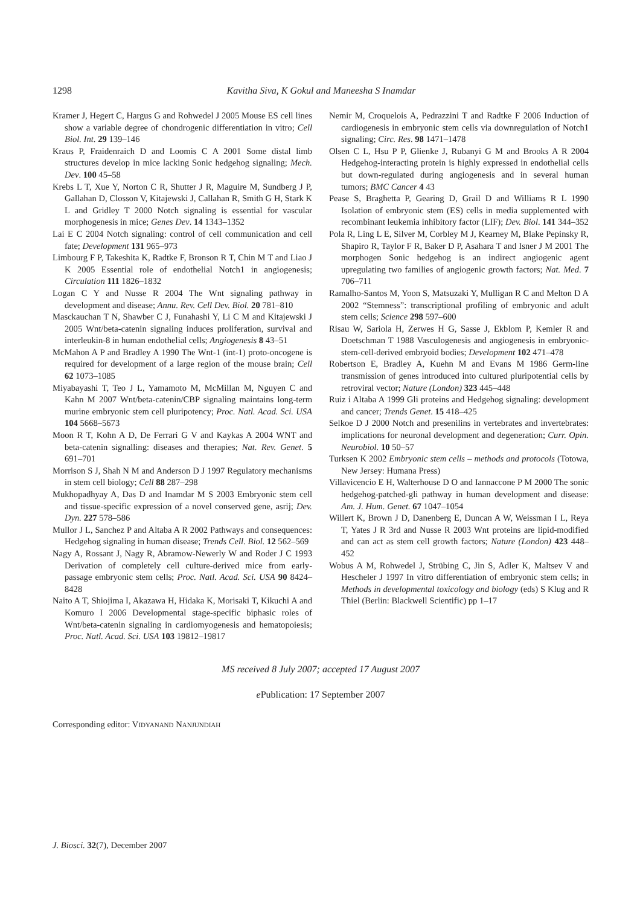1298 Kavitha Siva, K Gokul and Maneesha S Inamdar
Kramer J, Hegert C, Hargus G and Rohwedel J 2005 Mouse ES cell lines show a variable degree of chondrogenic differentiation in vitro; Cell Biol. Int. 29 139–146
Kraus P, Fraidenraich D and Loomis C A 2001 Some distal limb structures develop in mice lacking Sonic hedgehog signaling; Mech. Dev. 100 45–58
Krebs L T, Xue Y, Norton C R, Shutter J R, Maguire M, Sundberg J P, Gallahan D, Closson V, Kitajewski J, Callahan R, Smith G H, Stark K L and Gridley T 2000 Notch signaling is essential for vascular morphogenesis in mice; Genes Dev. 14 1343–1352
Lai E C 2004 Notch signaling: control of cell communication and cell fate; Development 131 965–973
Limbourg F P, Takeshita K, Radtke F, Bronson R T, Chin M T and Liao J K 2005 Essential role of endothelial Notch1 in angiogenesis; Circulation 111 1826–1832
Logan C Y and Nusse R 2004 The Wnt signaling pathway in development and disease; Annu. Rev. Cell Dev. Biol. 20 781–810
Masckauchan T N, Shawber C J, Funahashi Y, Li C M and Kitajewski J 2005 Wnt/beta-catenin signaling induces proliferation, survival and interleukin-8 in human endothelial cells; Angiogenesis 8 43–51
McMahon A P and Bradley A 1990 The Wnt-1 (int-1) proto-oncogene is required for development of a large region of the mouse brain; Cell 62 1073–1085
Miyabayashi T, Teo J L, Yamamoto M, McMillan M, Nguyen C and Kahn M 2007 Wnt/beta-catenin/CBP signaling maintains long-term murine embryonic stem cell pluripotency; Proc. Natl. Acad. Sci. USA 104 5668–5673
Moon R T, Kohn A D, De Ferrari G V and Kaykas A 2004 WNT and beta-catenin signalling: diseases and therapies; Nat. Rev. Genet. 5 691–701
Morrison S J, Shah N M and Anderson D J 1997 Regulatory mechanisms in stem cell biology; Cell 88 287–298
Mukhopadhyay A, Das D and Inamdar M S 2003 Embryonic stem cell and tissue-specific expression of a novel conserved gene, asrij; Dev. Dyn. 227 578–586
Mullor J L, Sanchez P and Altaba A R 2002 Pathways and consequences: Hedgehog signaling in human disease; Trends Cell. Biol. 12 562–569
Nagy A, Rossant J, Nagy R, Abramow-Newerly W and Roder J C 1993 Derivation of completely cell culture-derived mice from early-passage embryonic stem cells; Proc. Natl. Acad. Sci. USA 90 8424–8428
Naito A T, Shiojima I, Akazawa H, Hidaka K, Morisaki T, Kikuchi A and Komuro I 2006 Developmental stage-specific biphasic roles of Wnt/beta-catenin signaling in cardiomyogenesis and hematopoiesis; Proc. Natl. Acad. Sci. USA 103 19812–19817
Nemir M, Croquelois A, Pedrazzini T and Radtke F 2006 Induction of cardiogenesis in embryonic stem cells via downregulation of Notch1 signaling; Circ. Res. 98 1471–1478
Olsen C L, Hsu P P, Glienke J, Rubanyi G M and Brooks A R 2004 Hedgehog-interacting protein is highly expressed in endothelial cells but down-regulated during angiogenesis and in several human tumors; BMC Cancer 4 43
Pease S, Braghetta P, Gearing D, Grail D and Williams R L 1990 Isolation of embryonic stem (ES) cells in media supplemented with recombinant leukemia inhibitory factor (LIF); Dev. Biol. 141 344–352
Pola R, Ling L E, Silver M, Corbley M J, Kearney M, Blake Pepinsky R, Shapiro R, Taylor F R, Baker D P, Asahara T and Isner J M 2001 The morphogen Sonic hedgehog is an indirect angiogenic agent upregulating two families of angiogenic growth factors; Nat. Med. 7 706–711
Ramalho-Santos M, Yoon S, Matsuzaki Y, Mulligan R C and Melton D A 2002 “Stemness”: transcriptional profiling of embryonic and adult stem cells; Science 298 597–600
Risau W, Sariola H, Zerwes H G, Sasse J, Ekblom P, Kemler R and Doetschman T 1988 Vasculogenesis and angiogenesis in embryonic-stem-cell-derived embryoid bodies; Development 102 471–478
Robertson E, Bradley A, Kuehn M and Evans M 1986 Germ-line transmission of genes introduced into cultured pluripotential cells by retroviral vector; Nature (London) 323 445–448
Ruiz i Altaba A 1999 Gli proteins and Hedgehog signaling: development and cancer; Trends Genet. 15 418–425
Selkoe D J 2000 Notch and presenilins in vertebrates and invertebrates: implications for neuronal development and degeneration; Curr. Opin. Neurobiol. 10 50–57
Turksen K 2002 Embryonic stem cells – methods and protocols (Totowa, New Jersey: Humana Press)
Villavicencio E H, Walterhouse D O and Iannaccone P M 2000 The sonic hedgehog-patched-gli pathway in human development and disease: Am. J. Hum. Genet. 67 1047–1054
Willert K, Brown J D, Danenberg E, Duncan A W, Weissman I L, Reya T, Yates J R 3rd and Nusse R 2003 Wnt proteins are lipid-modified and can act as stem cell growth factors; Nature (London) 423 448–452
Wobus A M, Rohwedel J, Strübing C, Jin S, Adler K, Maltsev V and Hescheler J 1997 In vitro differentiation of embryonic stem cells; in Methods in developmental toxicology and biology (eds) S Klug and R Thiel (Berlin: Blackwell Scientific) pp 1–17
MS received 8 July 2007; accepted 17 August 2007
e Publication: 17 September 2007
Corresponding editor: VIDYANAND NANJUNDIAH
J. Biosci. 32(7), December 2007